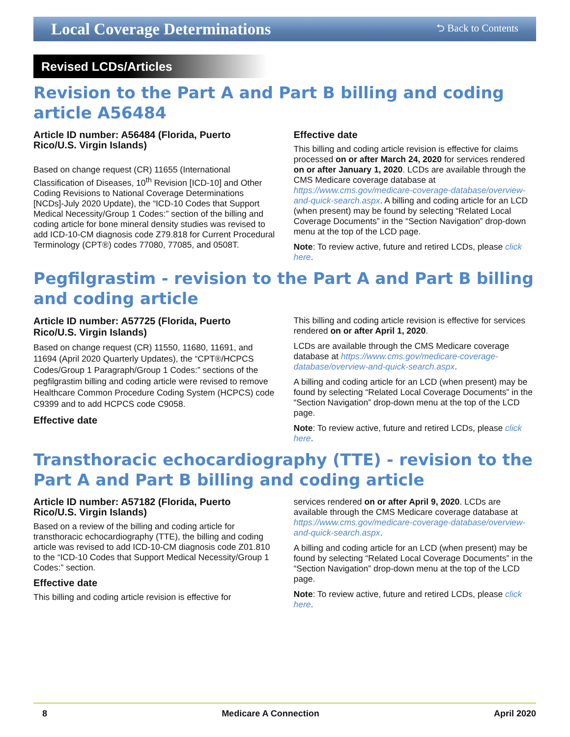Local Coverage Determinations ⮌ Back to Contents
Revised LCDs/Articles
Revision to the Part A and Part B billing and coding article A56484
Article ID number: A56484 (Florida, Puerto Rico/U.S. Virgin Islands)
Based on change request (CR) 11655 (International Classification of Diseases, 10<sup>th</sup> Revision [ICD-10] and Other Coding Revisions to National Coverage Determinations [NCDs]-July 2020 Update), the “ICD-10 Codes that Support Medical Necessity/Group 1 Codes:” section of the billing and coding article for bone mineral density studies was revised to add ICD-10-CM diagnosis code Z79.818 for Current Procedural Terminology (CPT®) codes 77080, 77085, and 0508T.
Effective date
This billing and coding article revision is effective for claims processed on or after March 24, 2020 for services rendered on or after January 1, 2020. LCDs are available through the CMS Medicare coverage database at https://www.cms.gov/medicare-coverage-database/overview-and-quick-search.aspx. A billing and coding article for an LCD (when present) may be found by selecting “Related Local Coverage Documents” in the “Section Navigation” drop-down menu at the top of the LCD page.
Note: To review active, future and retired LCDs, please click here.
Pegfilgrastim - revision to the Part A and Part B billing and coding article
Article ID number: A57725 (Florida, Puerto Rico/U.S. Virgin Islands)
Based on change request (CR) 11550, 11680, 11691, and 11694 (April 2020 Quarterly Updates), the “CPT®/HCPCS Codes/Group 1 Paragraph/Group 1 Codes:” sections of the pegfilgrastim billing and coding article were revised to remove Healthcare Common Procedure Coding System (HCPCS) code C9399 and to add HCPCS code C9058.
Effective date
This billing and coding article revision is effective for services rendered on or after April 1, 2020.
LCDs are available through the CMS Medicare coverage database at https://www.cms.gov/medicare-coverage-database/overview-and-quick-search.aspx.
A billing and coding article for an LCD (when present) may be found by selecting “Related Local Coverage Documents” in the “Section Navigation” drop-down menu at the top of the LCD page.
Note: To review active, future and retired LCDs, please click here.
Transthoracic echocardiography (TTE) - revision to the Part A and Part B billing and coding article
Article ID number: A57182 (Florida, Puerto Rico/U.S. Virgin Islands)
Based on a review of the billing and coding article for transthoracic echocardiography (TTE), the billing and coding article was revised to add ICD-10-CM diagnosis code Z01.810 to the “ICD-10 Codes that Support Medical Necessity/Group 1 Codes:” section.
Effective date
This billing and coding article revision is effective for
services rendered on or after April 9, 2020. LCDs are available through the CMS Medicare coverage database at https://www.cms.gov/medicare-coverage-database/overview-and-quick-search.aspx.
A billing and coding article for an LCD (when present) may be found by selecting “Related Local Coverage Documents” in the “Section Navigation” drop-down menu at the top of the LCD page.
Note: To review active, future and retired LCDs, please click here.
8 Medicare A Connection April 2020